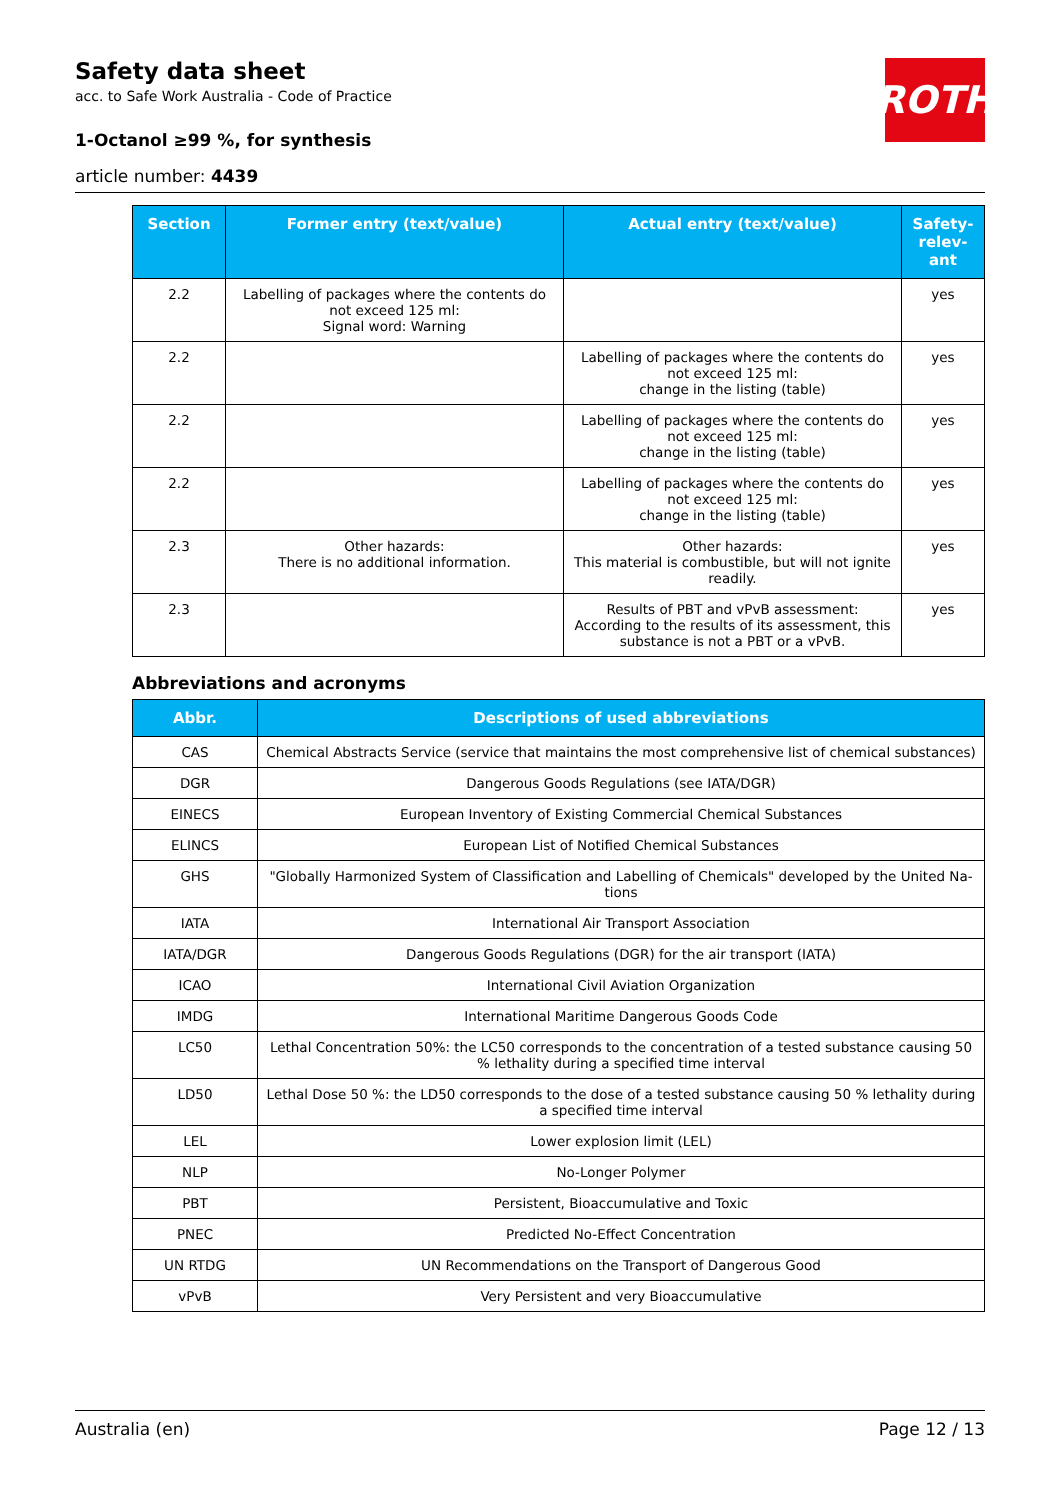ROTH
Safety data sheet
acc. to Safe Work Australia - Code of Practice
1-Octanol ≥99 %, for synthesis
article number: 4439
| Section | Former entry (text/value) | Actual entry (text/value) | Safety-relev-ant |
| --- | --- | --- | --- |
| 2.2 | Labelling of packages where the contents do not exceed 125 ml: Signal word: Warning | | yes |
| 2.2 | | Labelling of packages where the contents do not exceed 125 ml: change in the listing (table) | yes |
| 2.2 | | Labelling of packages where the contents do not exceed 125 ml: change in the listing (table) | yes |
| 2.2 | | Labelling of packages where the contents do not exceed 125 ml: change in the listing (table) | yes |
| 2.3 | Other hazards: There is no additional information. | Other hazards: This material is combustible, but will not ignite readily. | yes |
| 2.3 | | Results of PBT and vPvB assessment: According to the results of its assessment, this substance is not a PBT or a vPvB. | yes |
Abbreviations and acronyms
| Abbr. | Descriptions of used abbreviations |
| --- | --- |
| CAS | Chemical Abstracts Service (service that maintains the most comprehensive list of chemical substances) |
| DGR | Dangerous Goods Regulations (see IATA/DGR) |
| EINECS | European Inventory of Existing Commercial Chemical Substances |
| ELINCS | European List of Notified Chemical Substances |
| GHS | "Globally Harmonized System of Classification and Labelling of Chemicals" developed by the United Na-tions |
| IATA | International Air Transport Association |
| IATA/DGR | Dangerous Goods Regulations (DGR) for the air transport (IATA) |
| ICAO | International Civil Aviation Organization |
| IMDG | International Maritime Dangerous Goods Code |
| LC50 | Lethal Concentration 50%: the LC50 corresponds to the concentration of a tested substance causing 50 % lethality during a specified time interval |
| LD50 | Lethal Dose 50 %: the LD50 corresponds to the dose of a tested substance causing 50 % lethality during a specified time interval |
| LEL | Lower explosion limit (LEL) |
| NLP | No-Longer Polymer |
| PBT | Persistent, Bioaccumulative and Toxic |
| PNEC | Predicted No-Effect Concentration |
| UN RTDG | UN Recommendations on the Transport of Dangerous Good |
| vPvB | Very Persistent and very Bioaccumulative |
Australia (en) Page 12 / 13